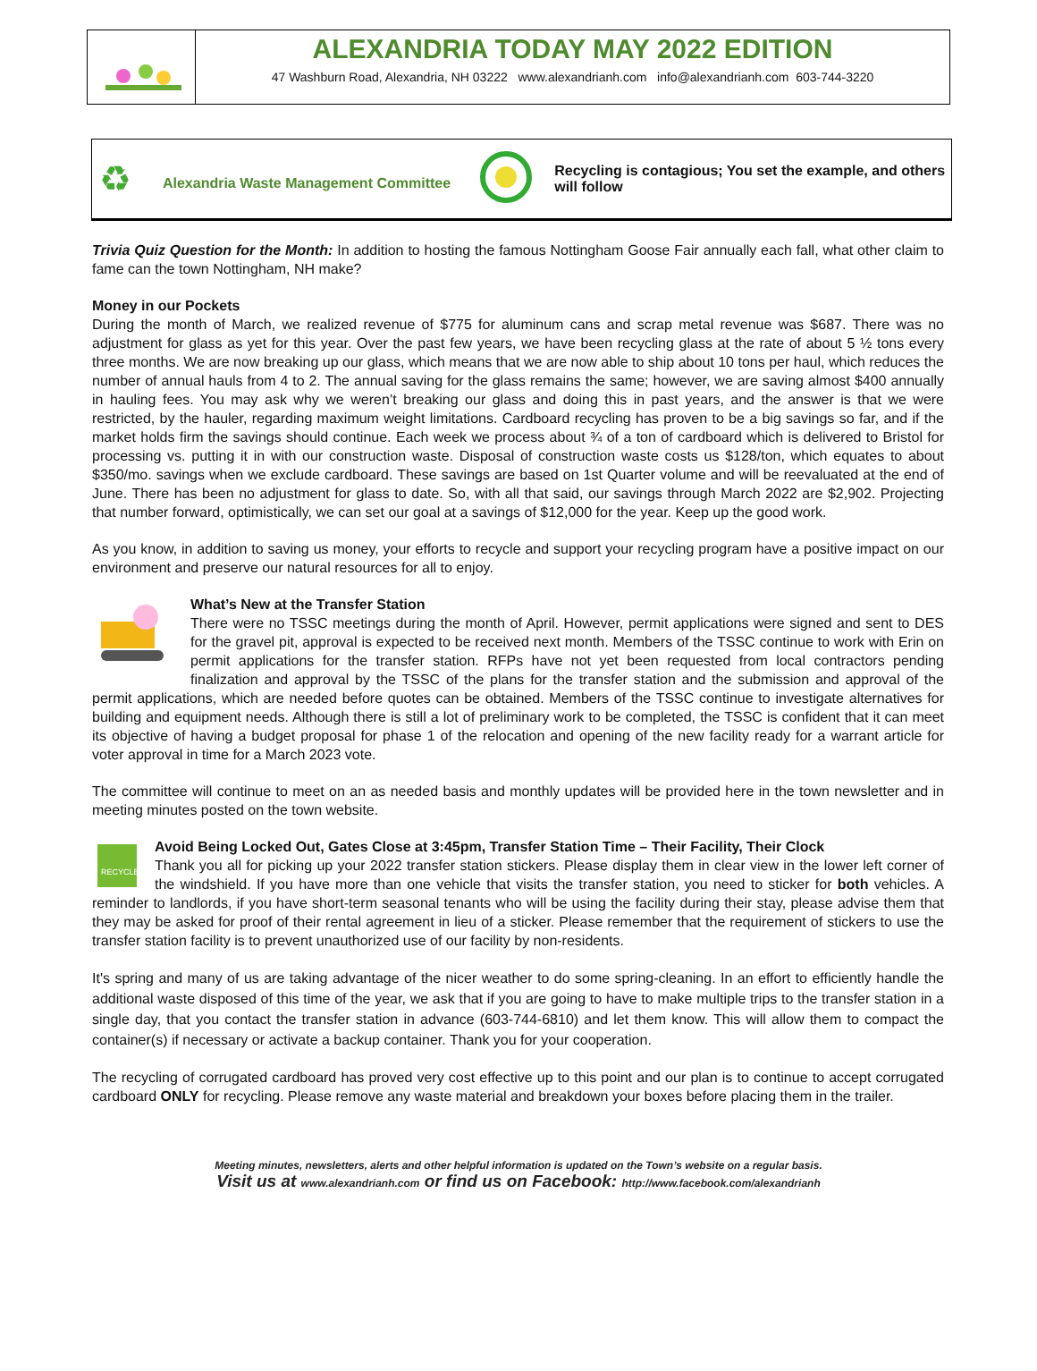ALEXANDRIA TODAY MAY 2022 EDITION
47 Washburn Road, Alexandria, NH 03222 www.alexandrianh.com info@alexandrianh.com 603-744-3220
♻
Alexandria Waste Management Committee
Recycling is contagious; You set the example, and others will follow
Trivia Quiz Question for the Month: In addition to hosting the famous Nottingham Goose Fair annually each fall, what other claim to fame can the town Nottingham, NH make?
Money in our Pockets
During the month of March, we realized revenue of $775 for aluminum cans and scrap metal revenue was $687. There was no adjustment for glass as yet for this year. Over the past few years, we have been recycling glass at the rate of about 5 ½ tons every three months. We are now breaking up our glass, which means that we are now able to ship about 10 tons per haul, which reduces the number of annual hauls from 4 to 2. The annual saving for the glass remains the same; however, we are saving almost $400 annually in hauling fees. You may ask why we weren’t breaking our glass and doing this in past years, and the answer is that we were restricted, by the hauler, regarding maximum weight limitations. Cardboard recycling has proven to be a big savings so far, and if the market holds firm the savings should continue. Each week we process about ¾ of a ton of cardboard which is delivered to Bristol for processing vs. putting it in with our construction waste. Disposal of construction waste costs us $128/ton, which equates to about $350/mo. savings when we exclude cardboard. These savings are based on 1st Quarter volume and will be reevaluated at the end of June. There has been no adjustment for glass to date. So, with all that said, our savings through March 2022 are $2,902. Projecting that number forward, optimistically, we can set our goal at a savings of $12,000 for the year. Keep up the good work.
As you know, in addition to saving us money, your efforts to recycle and support your recycling program have a positive impact on our environment and preserve our natural resources for all to enjoy.
What’s New at the Transfer Station
There were no TSSC meetings during the month of April. However, permit applications were signed and sent to DES for the gravel pit, approval is expected to be received next month. Members of the TSSC continue to work with Erin on permit applications for the transfer station. RFPs have not yet been requested from local contractors pending finalization and approval by the TSSC of the plans for the transfer station and the submission and approval of the permit applications, which are needed before quotes can be obtained. Members of the TSSC continue to investigate alternatives for building and equipment needs. Although there is still a lot of preliminary work to be completed, the TSSC is confident that it can meet its objective of having a budget proposal for phase 1 of the relocation and opening of the new facility ready for a warrant article for voter approval in time for a March 2023 vote.
The committee will continue to meet on an as needed basis and monthly updates will be provided here in the town newsletter and in meeting minutes posted on the town website.
RECYCLE
Avoid Being Locked Out, Gates Close at 3:45pm, Transfer Station Time – Their Facility, Their Clock
Thank you all for picking up your 2022 transfer station stickers. Please display them in clear view in the lower left corner of the windshield. If you have more than one vehicle that visits the transfer station, you need to sticker for both vehicles. A reminder to landlords, if you have short-term seasonal tenants who will be using the facility during their stay, please advise them that they may be asked for proof of their rental agreement in lieu of a sticker. Please remember that the requirement of stickers to use the transfer station facility is to prevent unauthorized use of our facility by non-residents.
It's spring and many of us are taking advantage of the nicer weather to do some spring-cleaning. In an effort to efficiently handle the additional waste disposed of this time of the year, we ask that if you are going to have to make multiple trips to the transfer station in a single day, that you contact the transfer station in advance (603-744-6810) and let them know. This will allow them to compact the container(s) if necessary or activate a backup container. Thank you for your cooperation.
The recycling of corrugated cardboard has proved very cost effective up to this point and our plan is to continue to accept corrugated cardboard ONLY for recycling. Please remove any waste material and breakdown your boxes before placing them in the trailer.
Meeting minutes, newsletters, alerts and other helpful information is updated on the Town’s website on a regular basis.
Visit us at www.alexandrianh.com or find us on Facebook: http://www.facebook.com/alexandrianh